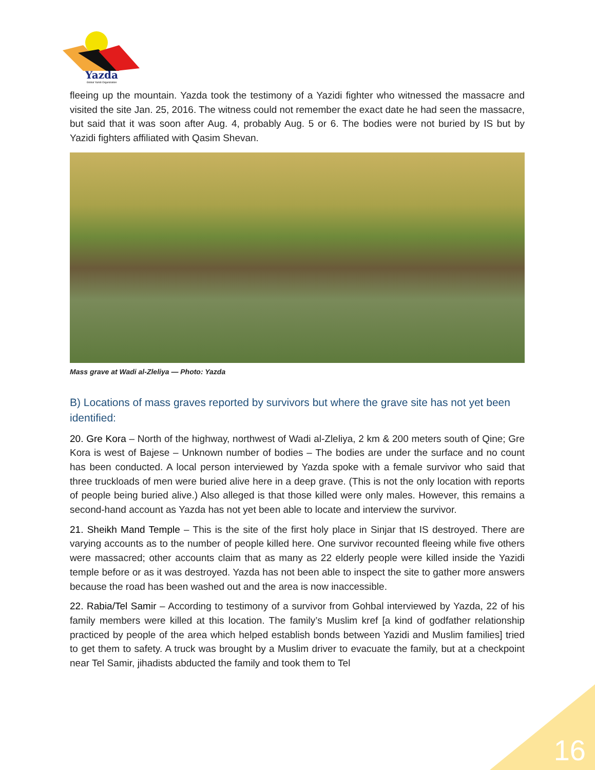Yazda
Global Yazidi Organization
fleeing up the mountain. Yazda took the testimony of a Yazidi fighter who witnessed the massacre and visited the site Jan. 25, 2016. The witness could not remember the exact date he had seen the massacre, but said that it was soon after Aug. 4, probably Aug. 5 or 6. The bodies were not buried by IS but by Yazidi fighters affiliated with Qasim Shevan.
Mass grave at Wadi al-Zleliya — Photo: Yazda
B) Locations of mass graves reported by survivors but where the grave site has not yet been identified:
20. Gre Kora – North of the highway, northwest of Wadi al-Zleliya, 2 km & 200 meters south of Qine; Gre Kora is west of Bajese – Unknown number of bodies – The bodies are under the surface and no count has been conducted. A local person interviewed by Yazda spoke with a female survivor who said that three truckloads of men were buried alive here in a deep grave. (This is not the only location with reports of people being buried alive.) Also alleged is that those killed were only males. However, this remains a second-hand account as Yazda has not yet been able to locate and interview the survivor.
21. Sheikh Mand Temple – This is the site of the first holy place in Sinjar that IS destroyed. There are varying accounts as to the number of people killed here. One survivor recounted fleeing while five others were massacred; other accounts claim that as many as 22 elderly people were killed inside the Yazidi temple before or as it was destroyed. Yazda has not been able to inspect the site to gather more answers because the road has been washed out and the area is now inaccessible.
22. Rabia/Tel Samir – According to testimony of a survivor from Gohbal interviewed by Yazda, 22 of his family members were killed at this location. The family’s Muslim kref [a kind of godfather relationship practiced by people of the area which helped establish bonds between Yazidi and Muslim families] tried to get them to safety. A truck was brought by a Muslim driver to evacuate the family, but at a checkpoint near Tel Samir, jihadists abducted the family and took them to Tel
16